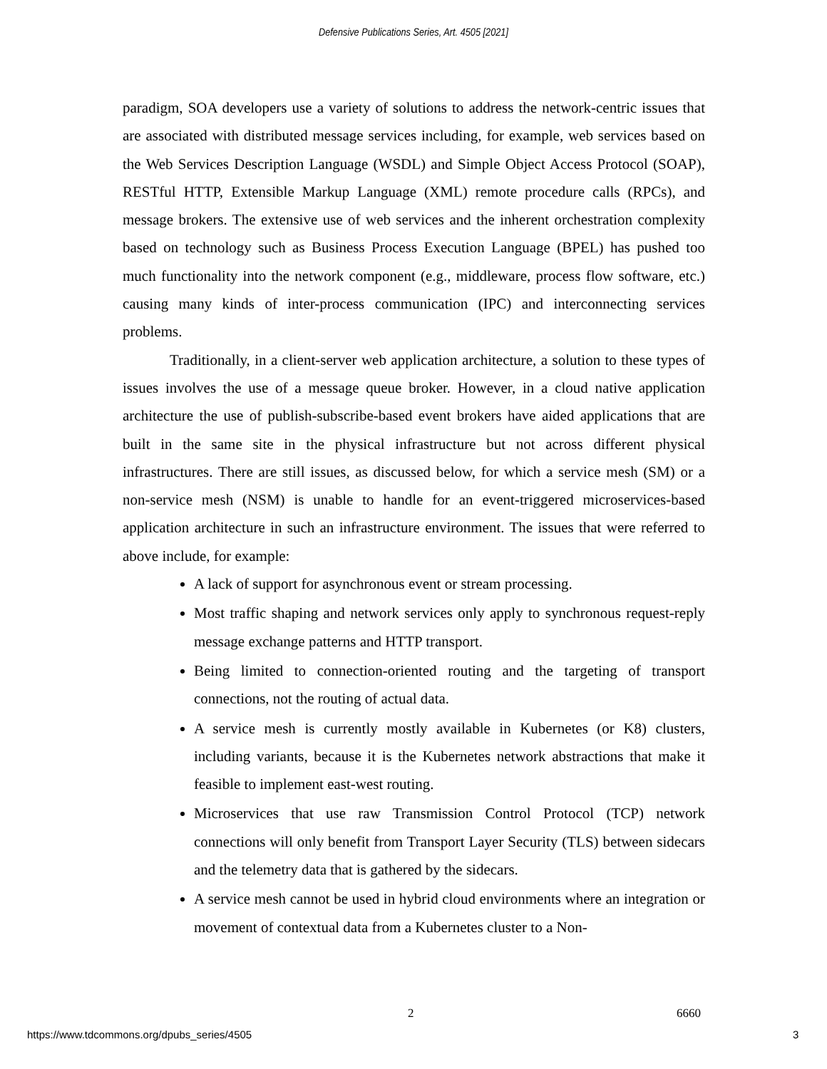Defensive Publications Series, Art. 4505 [2021]
paradigm, SOA developers use a variety of solutions to address the network-centric issues that are associated with distributed message services including, for example, web services based on the Web Services Description Language (WSDL) and Simple Object Access Protocol (SOAP), RESTful HTTP, Extensible Markup Language (XML) remote procedure calls (RPCs), and message brokers. The extensive use of web services and the inherent orchestration complexity based on technology such as Business Process Execution Language (BPEL) has pushed too much functionality into the network component (e.g., middleware, process flow software, etc.) causing many kinds of inter-process communication (IPC) and interconnecting services problems.
Traditionally, in a client-server web application architecture, a solution to these types of issues involves the use of a message queue broker. However, in a cloud native application architecture the use of publish-subscribe-based event brokers have aided applications that are built in the same site in the physical infrastructure but not across different physical infrastructures. There are still issues, as discussed below, for which a service mesh (SM) or a non-service mesh (NSM) is unable to handle for an event-triggered microservices-based application architecture in such an infrastructure environment. The issues that were referred to above include, for example:
A lack of support for asynchronous event or stream processing.
Most traffic shaping and network services only apply to synchronous request-reply message exchange patterns and HTTP transport.
Being limited to connection-oriented routing and the targeting of transport connections, not the routing of actual data.
A service mesh is currently mostly available in Kubernetes (or K8) clusters, including variants, because it is the Kubernetes network abstractions that make it feasible to implement east-west routing.
Microservices that use raw Transmission Control Protocol (TCP) network connections will only benefit from Transport Layer Security (TLS) between sidecars and the telemetry data that is gathered by the sidecars.
A service mesh cannot be used in hybrid cloud environments where an integration or movement of contextual data from a Kubernetes cluster to a Non-
2 6660
https://www.tdcommons.org/dpubs_series/4505
3